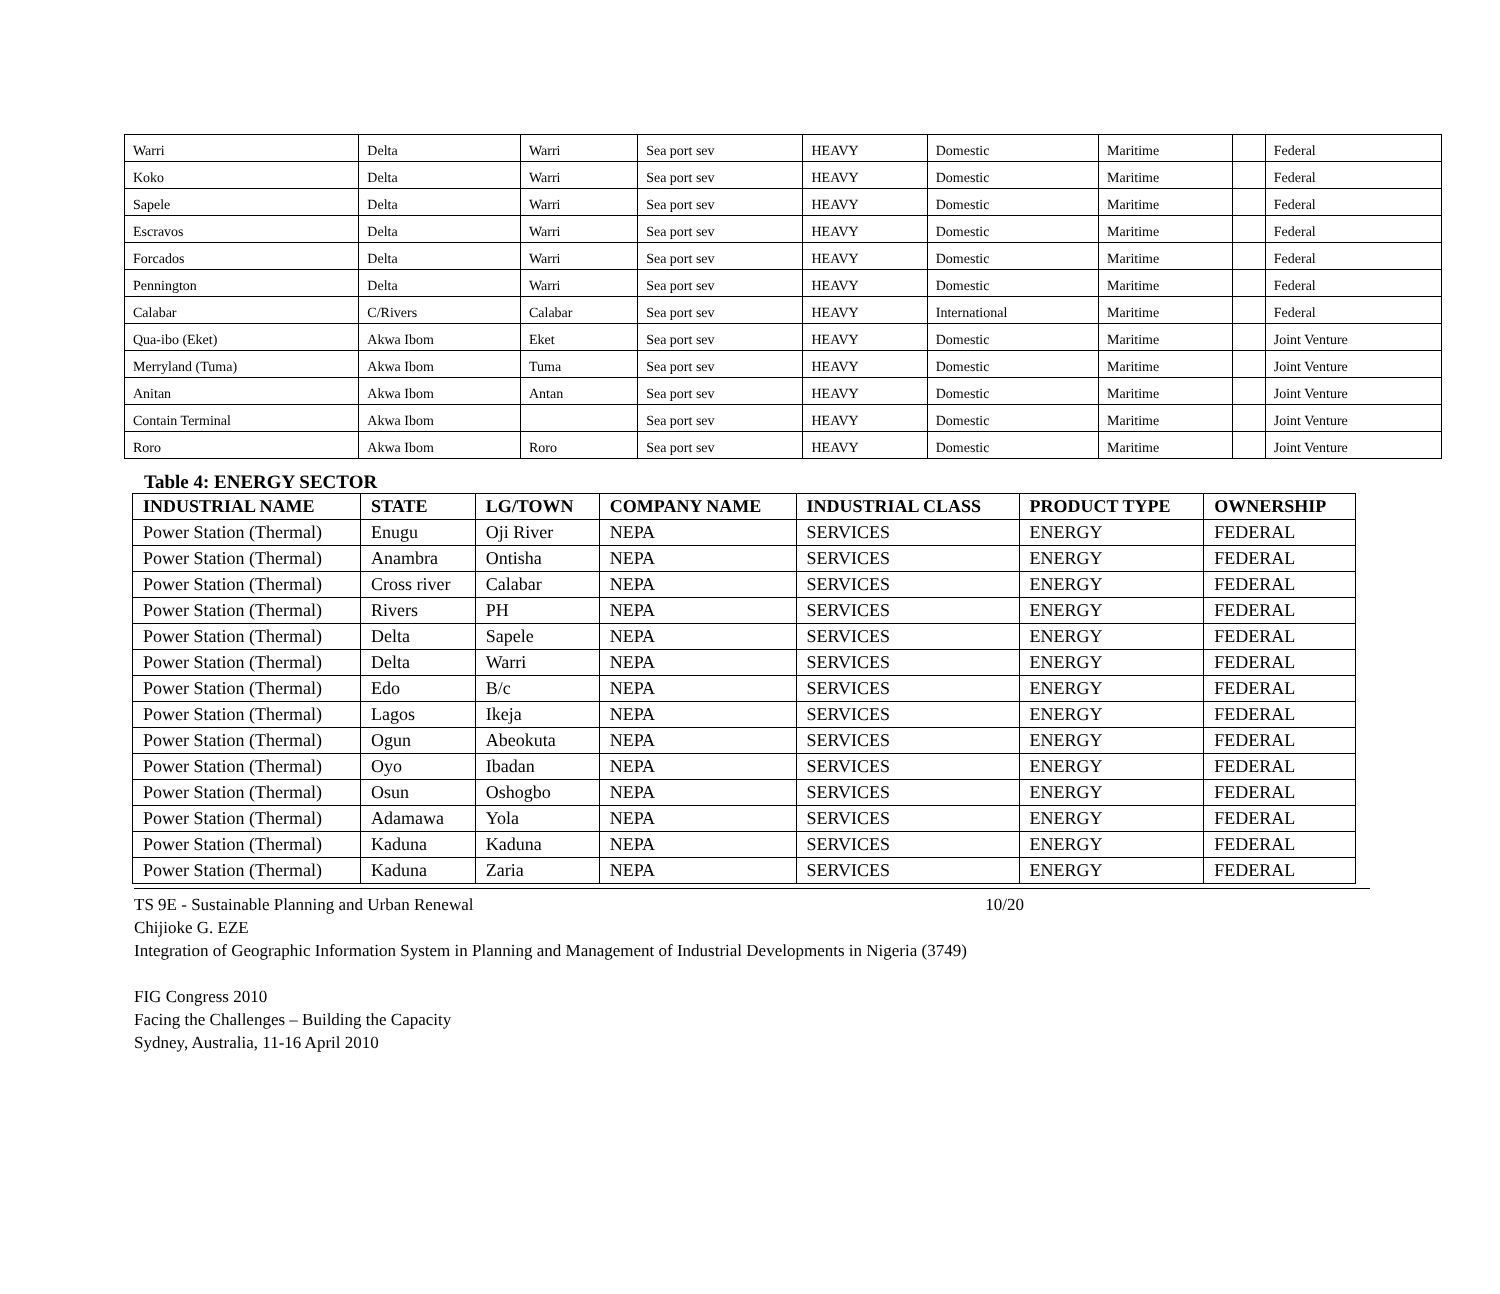| Warri | Delta | Warri | Sea port sev | HEAVY | Domestic | Maritime | | Federal |
| Koko | Delta | Warri | Sea port sev | HEAVY | Domestic | Maritime | | Federal |
| Sapele | Delta | Warri | Sea port sev | HEAVY | Domestic | Maritime | | Federal |
| Escravos | Delta | Warri | Sea port sev | HEAVY | Domestic | Maritime | | Federal |
| Forcados | Delta | Warri | Sea port sev | HEAVY | Domestic | Maritime | | Federal |
| Pennington | Delta | Warri | Sea port sev | HEAVY | Domestic | Maritime | | Federal |
| Calabar | C/Rivers | Calabar | Sea port sev | HEAVY | International | Maritime | | Federal |
| Qua-ibo (Eket) | Akwa Ibom | Eket | Sea port sev | HEAVY | Domestic | Maritime | | Joint Venture |
| Merryland (Tuma) | Akwa Ibom | Tuma | Sea port sev | HEAVY | Domestic | Maritime | | Joint Venture |
| Anitan | Akwa Ibom | Antan | Sea port sev | HEAVY | Domestic | Maritime | | Joint Venture |
| Contain Terminal | Akwa Ibom | | Sea port sev | HEAVY | Domestic | Maritime | | Joint Venture |
| Roro | Akwa Ibom | Roro | Sea port sev | HEAVY | Domestic | Maritime | | Joint Venture |
Table 4: ENERGY SECTOR
| INDUSTRIAL NAME | STATE | LG/TOWN | COMPANY NAME | INDUSTRIAL CLASS | PRODUCT TYPE | OWNERSHIP |
| --- | --- | --- | --- | --- | --- | --- |
| Power Station (Thermal) | Enugu | Oji River | NEPA | SERVICES | ENERGY | FEDERAL |
| Power Station (Thermal) | Anambra | Ontisha | NEPA | SERVICES | ENERGY | FEDERAL |
| Power Station (Thermal) | Cross river | Calabar | NEPA | SERVICES | ENERGY | FEDERAL |
| Power Station (Thermal) | Rivers | PH | NEPA | SERVICES | ENERGY | FEDERAL |
| Power Station (Thermal) | Delta | Sapele | NEPA | SERVICES | ENERGY | FEDERAL |
| Power Station (Thermal) | Delta | Warri | NEPA | SERVICES | ENERGY | FEDERAL |
| Power Station (Thermal) | Edo | B/c | NEPA | SERVICES | ENERGY | FEDERAL |
| Power Station (Thermal) | Lagos | Ikeja | NEPA | SERVICES | ENERGY | FEDERAL |
| Power Station (Thermal) | Ogun | Abeokuta | NEPA | SERVICES | ENERGY | FEDERAL |
| Power Station (Thermal) | Oyo | Ibadan | NEPA | SERVICES | ENERGY | FEDERAL |
| Power Station (Thermal) | Osun | Oshogbo | NEPA | SERVICES | ENERGY | FEDERAL |
| Power Station (Thermal) | Adamawa | Yola | NEPA | SERVICES | ENERGY | FEDERAL |
| Power Station (Thermal) | Kaduna | Kaduna | NEPA | SERVICES | ENERGY | FEDERAL |
| Power Station (Thermal) | Kaduna | Zaria | NEPA | SERVICES | ENERGY | FEDERAL |
TS 9E - Sustainable Planning and Urban Renewal 10/20
Chijioke G. EZE
Integration of Geographic Information System in Planning and Management of Industrial Developments in Nigeria (3749)
FIG Congress 2010
Facing the Challenges – Building the Capacity
Sydney, Australia, 11-16 April 2010